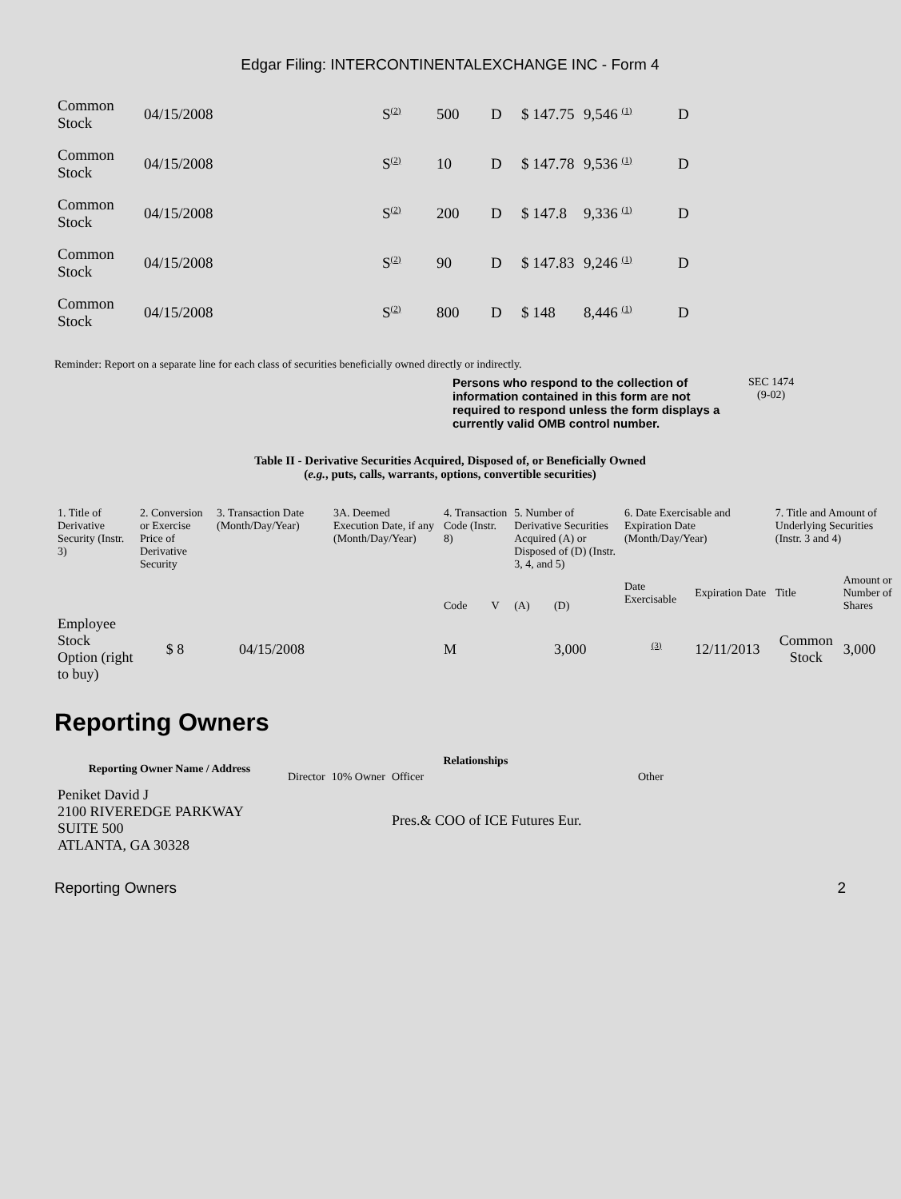Edgar Filing: INTERCONTINENTALEXCHANGE INC - Form 4
| Common Stock | 04/15/2008 | S<sup>(2)</sup> | 500 | D | $ 147.75 | 9,546 <sup>(1)</sup> | D |
| Common Stock | 04/15/2008 | S<sup>(2)</sup> | 10 | D | $ 147.78 | 9,536 <sup>(1)</sup> | D |
| Common Stock | 04/15/2008 | S<sup>(2)</sup> | 200 | D | $ 147.8 | 9,336 <sup>(1)</sup> | D |
| Common Stock | 04/15/2008 | S<sup>(2)</sup> | 90 | D | $ 147.83 | 9,246 <sup>(1)</sup> | D |
| Common Stock | 04/15/2008 | S<sup>(2)</sup> | 800 | D | $ 148 | 8,446 <sup>(1)</sup> | D |
Reminder: Report on a separate line for each class of securities beneficially owned directly or indirectly.
Persons who respond to the collection of information contained in this form are not required to respond unless the form displays a currently valid OMB control number.
SEC 1474
(9-02)
Table II - Derivative Securities Acquired, Disposed of, or Beneficially Owned
(e.g., puts, calls, warrants, options, convertible securities)
| 1. Title of Derivative Security (Instr. 3) | 2. Conversion or Exercise Price of Derivative Security | 3. Transaction Date (Month/Day/Year) | 3A. Deemed Execution Date, if any (Month/Day/Year) | 4. Transaction Code (Instr. 8) | | 5. Number of Derivative Securities Acquired (A) or Disposed of (D) (Instr. 3, 4, and 5) | | 6. Date Exercisable and Expiration Date (Month/Day/Year) | | 7. Title and Amount of Underlying Securities (Instr. 3 and 4) | |
| | | | | Code | V | (A) | (D) | Date Exercisable | Expiration Date | Title | Amount or Number of Shares |
| Employee Stock Option (right to buy) | $ 8 | 04/15/2008 | | M | | | 3,000 | <sup>(3)</sup> | 12/11/2013 | Common Stock | 3,000 |
Reporting Owners
| Reporting Owner Name / Address | Relationships | | | |
| --- | --- | --- | --- | --- |
| | Director | 10% Owner | Officer | Other |
| Peniket David J 2100 RIVEREDGE PARKWAY SUITE 500 ATLANTA, GA 30328 | | | Pres.& COO of ICE Futures Eur. | |
Reporting Owners 2